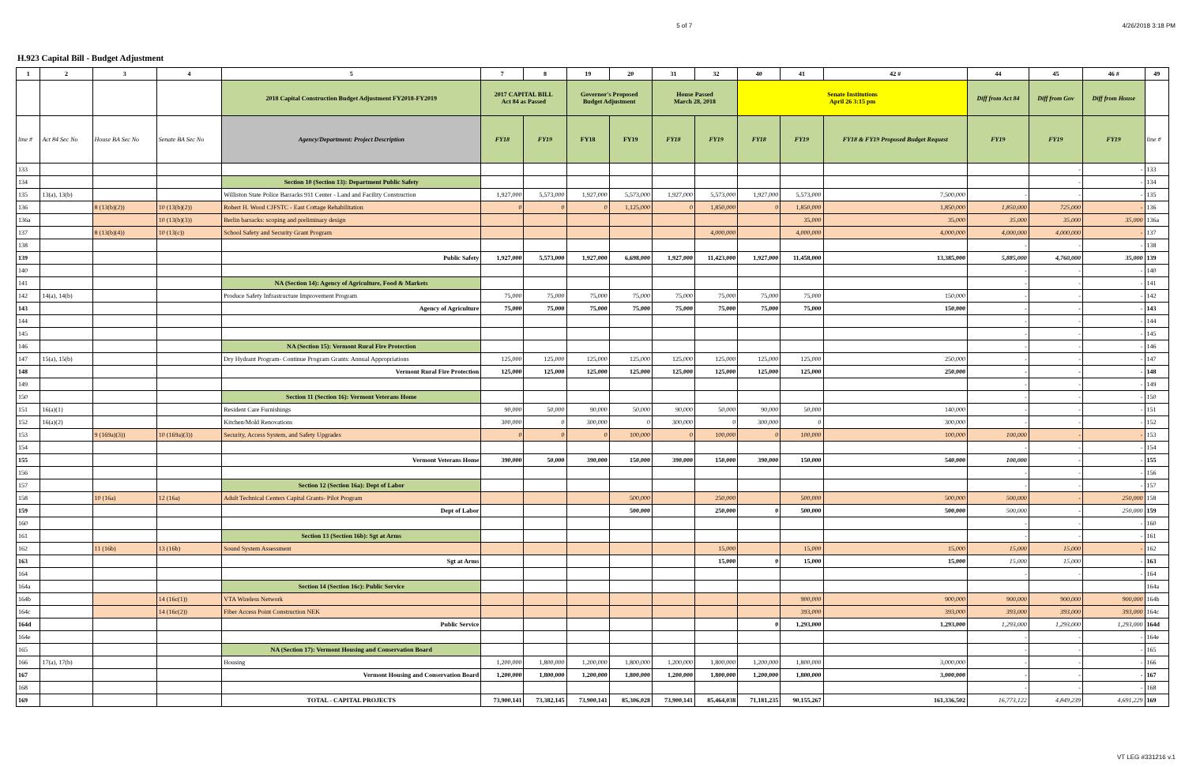5 of 7 4/26/2018 3:18 PM
H.923 Capital Bill - Budget Adjustment
| 1 | 2 | 3 | 4 | 5 | 7 | 8 | 19 | 20 | 31 | 32 | 40 | 41 | 42 # | 44 | 45 | 46 # | 49 |
| --- | --- | --- | --- | --- | --- | --- | --- | --- | --- | --- | --- | --- | --- | --- | --- | --- | --- |
| | | | | 2018 Capital Construction Budget Adjustment FY2018-FY2019 | 2017 CAPITAL BILL Act 84 as Passed | | Governor's Proposed Budget Adjustment | | House Passed March 28, 2018 | | Senate Institutions April 26 3:15 pm | | | Diff from Act 84 | Diff from Gov | Diff from House | |
| line # | Act 84 Sec No | House BA Sec No | Senate BA Sec No | Agency/Department: Project Description | FY18 | FY19 | FY18 | FY19 | FY18 | FY19 | FY18 | FY19 | FY18 & FY19 Proposed Budget Request | FY19 | FY19 | FY19 | line # |
| 133 | | | | | | | | | | | | | | | - | - | 133 |
| 134 | | | | Section 10 (Section 13): Department Public Safety | | | | | | | | | | | - | - | 134 |
| 135 | 13(a), 13(b) | | | Williston State Police Barracks 911 Center - Land and Facility Construction | 1,927,000 | 5,573,000 | 1,927,000 | 5,573,000 | 1,927,000 | 5,573,000 | 1,927,000 | 5,573,000 | 7,500,000 | - | - | - | 135 |
| 136 | | 8 (13(b)(2)) | 10 (13(b)(2)) | Robert H. Wood CJFSTC - East Cottage Rehabilitation | 0 | 0 | 0 | 1,125,000 | 0 | 1,850,000 | 0 | 1,850,000 | 1,850,000 | 1,850,000 | 725,000 | - | 136 |
| 136a | | | 10 (13(b)(3)) | Berlin barracks: scoping and preliminary design | | | | | | | | 35,000 | 35,000 | 35,000 | 35,000 | 35,000 | 136a |
| 137 | | 8 (13(b)(4)) | 10 (13(c)) | School Safety and Security Grant Program | | | | | | 4,000,000 | | 4,000,000 | 4,000,000 | 4,000,000 | 4,000,000 | - | 137 |
| 138 | | | | | | | | | | | | | | - | - | - | 138 |
| 139 | | | | Public Safety | 1,927,000 | 5,573,000 | 1,927,000 | 6,698,000 | 1,927,000 | 11,423,000 | 1,927,000 | 11,458,000 | 13,385,000 | 5,885,000 | 4,760,000 | 35,000 | 139 |
| 140 | | | | | | | | | | | | | | - | - | - | 140 |
| 141 | | | | NA (Section 14): Agency of Agriculture, Food & Markets | | | | | | | | | | - | - | - | 141 |
| 142 | 14(a), 14(b) | | | Produce Safety Infrastructure Improvement Program | 75,000 | 75,000 | 75,000 | 75,000 | 75,000 | 75,000 | 75,000 | 75,000 | 150,000 | - | - | - | 142 |
| 143 | | | | Agency of Agriculture | 75,000 | 75,000 | 75,000 | 75,000 | 75,000 | 75,000 | 75,000 | 75,000 | 150,000 | - | - | - | 143 |
| 144 | | | | | | | | | | | | | | - | - | - | 144 |
| 145 | | | | | | | | | | | | | | - | - | - | 145 |
| 146 | | | | NA (Section 15): Vermont Rural Fire Protection | | | | | | | | | | - | - | - | 146 |
| 147 | 15(a), 15(b) | | | Dry Hydrant Program- Continue Program Grants: Annual Appropriations | 125,000 | 125,000 | 125,000 | 125,000 | 125,000 | 125,000 | 125,000 | 125,000 | 250,000 | - | - | - | 147 |
| 148 | | | | Vermont Rural Fire Protection | 125,000 | 125,000 | 125,000 | 125,000 | 125,000 | 125,000 | 125,000 | 125,000 | 250,000 | - | - | - | 148 |
| 149 | | | | | | | | | | | | | | - | - | - | 149 |
| 150 | | | | Section 11 (Section 16): Vermont Veterans Home | | | | | | | | | | - | - | - | 150 |
| 151 | 16(a)(1) | | | Resident Care Furnishings | 90,000 | 50,000 | 90,000 | 50,000 | 90,000 | 50,000 | 90,000 | 50,000 | 140,000 | - | - | - | 151 |
| 152 | 16(a)(2) | | | Kitchen/Mold Renovations | 300,000 | 0 | 300,000 | 0 | 300,000 | 0 | 300,000 | 0 | 300,000 | - | - | - | 152 |
| 153 | | 9 (169a)(3)) | 10 (169a)(3)) | Security, Access System, and Safety Upgrades | 0 | 0 | 0 | 100,000 | 0 | 100,000 | 0 | 100,000 | 100,000 | 100,000 | - | - | 153 |
| 154 | | | | | | | | | | | | | | - | - | - | 154 |
| 155 | | | | Vermont Veterans Home | 390,000 | 50,000 | 390,000 | 150,000 | 390,000 | 150,000 | 390,000 | 150,000 | 540,000 | 100,000 | - | - | 155 |
| 156 | | | | | | | | | | | | | | - | - | - | 156 |
| 157 | | | | Section 12 (Section 16a): Dept of Labor | | | | | | | | | | - | - | - | 157 |
| 158 | | 10 (16a) | 12 (16a) | Adult Technical Centers Capital Grants- Pilot Program | | | | 500,000 | | 250,000 | | 500,000 | 500,000 | 500,000 | - | 250,000 | 158 |
| 159 | | | | Dept of Labor | | | | 500,000 | | 250,000 | 0 | 500,000 | 500,000 | 500,000 | - | 250,000 | 159 |
| 160 | | | | | | | | | | | | | | - | - | - | 160 |
| 161 | | | | Section 13 (Section 16b): Sgt at Arms | | | | | | | | | | - | - | - | 161 |
| 162 | | 11 (16b) | 13 (16b) | Sound System Assessment | | | | | | 15,000 | | 15,000 | 15,000 | 15,000 | 15,000 | - | 162 |
| 163 | | | | Sgt at Arms | | | | | | 15,000 | 0 | 15,000 | 15,000 | 15,000 | 15,000 | - | 163 |
| 164 | | | | | | | | | | | | | | - | - | - | 164 |
| 164a | | | | Section 14 (Section 16c): Public Service | | | | | | | | | | | | | 164a |
| 164b | | | 14 (16c(1)) | VTA Wireless Network | | | | | | | | 900,000 | 900,000 | 900,000 | 900,000 | 900,000 | 164b |
| 164c | | | 14 (16c(2)) | Fiber Access Point Construction NEK | | | | | | | | 393,000 | 393,000 | 393,000 | 393,000 | 393,000 | 164c |
| 164d | | | | Public Service | | | | | | | 0 | 1,293,000 | 1,293,000 | 1,293,000 | 1,293,000 | 1,293,000 | 164d |
| 164e | | | | | | | | | | | | | | - | - | - | 164e |
| 165 | | | | NA (Section 17): Vermont Housing and Conservation Board | | | | | | | | | | - | - | - | 165 |
| 166 | 17(a), 17(b) | | | Housing | 1,200,000 | 1,800,000 | 1,200,000 | 1,800,000 | 1,200,000 | 1,800,000 | 1,200,000 | 1,800,000 | 3,000,000 | - | - | - | 166 |
| 167 | | | | Vermont Housing and Conservation Board | 1,200,000 | 1,800,000 | 1,200,000 | 1,800,000 | 1,200,000 | 1,800,000 | 1,200,000 | 1,800,000 | 3,000,000 | - | - | - | 167 |
| 168 | | | | | | | | | | | | | | - | - | - | 168 |
| 169 | | | | TOTAL - CAPITAL PROJECTS | 73,900,141 | 73,382,145 | 73,900,141 | 85,306,028 | 73,900,141 | 85,464,038 | 71,181,235 | 90,155,267 | 161,336,502 | 16,773,122 | 4,849,239 | 4,691,229 | 169 |
VT LEG #331216 v.1